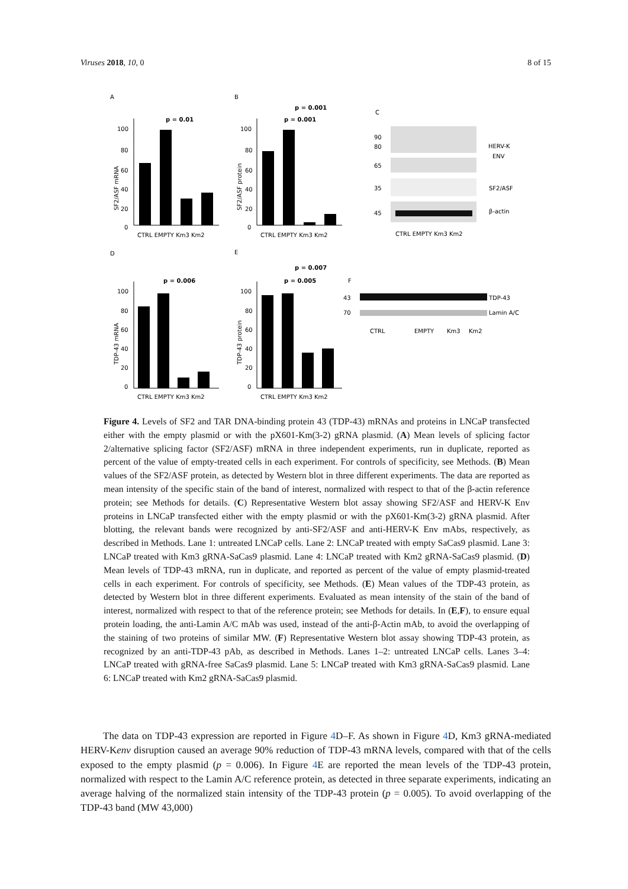Viruses 2018, 10, 0 8 of 15
A
B
C
D
E
F
100
80
60
40
20
0
CTRL EMPTY Km3 Km2
p = 0.01
SF2/ASF mRNA
100
80
60
40
20
0
CTRL EMPTY Km3 Km2
p = 0.001
p = 0.001
SF2/ASF protein
90
80
65
35
45
HERV-K
ENV
SF2/ASF
β-actin
CTRL EMPTY Km3 Km2
100
80
60
40
20
0
CTRL EMPTY Km3 Km2
p = 0.006
TDP-43 mRNA
100
80
60
40
20
0
CTRL EMPTY Km3 Km2
p = 0.005
p = 0.007
TDP-43 protein
43
70
TDP-43
Lamin A/C
CTRL
EMPTY
Km3
Km2
Figure 4. Levels of SF2 and TAR DNA-binding protein 43 (TDP-43) mRNAs and proteins in LNCaP transfected either with the empty plasmid or with the pX601-Km(3-2) gRNA plasmid. (A) Mean levels of splicing factor 2/alternative splicing factor (SF2/ASF) mRNA in three independent experiments, run in duplicate, reported as percent of the value of empty-treated cells in each experiment. For controls of specificity, see Methods. (B) Mean values of the SF2/ASF protein, as detected by Western blot in three different experiments. The data are reported as mean intensity of the specific stain of the band of interest, normalized with respect to that of the β-actin reference protein; see Methods for details. (C) Representative Western blot assay showing SF2/ASF and HERV-K Env proteins in LNCaP transfected either with the empty plasmid or with the pX601-Km(3-2) gRNA plasmid. After blotting, the relevant bands were recognized by anti-SF2/ASF and anti-HERV-K Env mAbs, respectively, as described in Methods. Lane 1: untreated LNCaP cells. Lane 2: LNCaP treated with empty SaCas9 plasmid. Lane 3: LNCaP treated with Km3 gRNA-SaCas9 plasmid. Lane 4: LNCaP treated with Km2 gRNA-SaCas9 plasmid. (D) Mean levels of TDP-43 mRNA, run in duplicate, and reported as percent of the value of empty plasmid-treated cells in each experiment. For controls of specificity, see Methods. (E) Mean values of the TDP-43 protein, as detected by Western blot in three different experiments. Evaluated as mean intensity of the stain of the band of interest, normalized with respect to that of the reference protein; see Methods for details. In (E,F), to ensure equal protein loading, the anti-Lamin A/C mAb was used, instead of the anti-β-Actin mAb, to avoid the overlapping of the staining of two proteins of similar MW. (F) Representative Western blot assay showing TDP-43 protein, as recognized by an anti-TDP-43 pAb, as described in Methods. Lanes 1–2: untreated LNCaP cells. Lanes 3–4: LNCaP treated with gRNA-free SaCas9 plasmid. Lane 5: LNCaP treated with Km3 gRNA-SaCas9 plasmid. Lane 6: LNCaP treated with Km2 gRNA-SaCas9 plasmid.
The data on TDP-43 expression are reported in Figure 4 D–F. As shown in Figure 4 D, Km3 gRNA-mediated HERV-Kenv disruption caused an average 90% reduction of TDP-43 mRNA levels, compared with that of the cells exposed to the empty plasmid (p = 0.006). In Figure 4 E are reported the mean levels of the TDP-43 protein, normalized with respect to the Lamin A/C reference protein, as detected in three separate experiments, indicating an average halving of the normalized stain intensity of the TDP-43 protein (p = 0.005). To avoid overlapping of the TDP-43 band (MW 43,000)